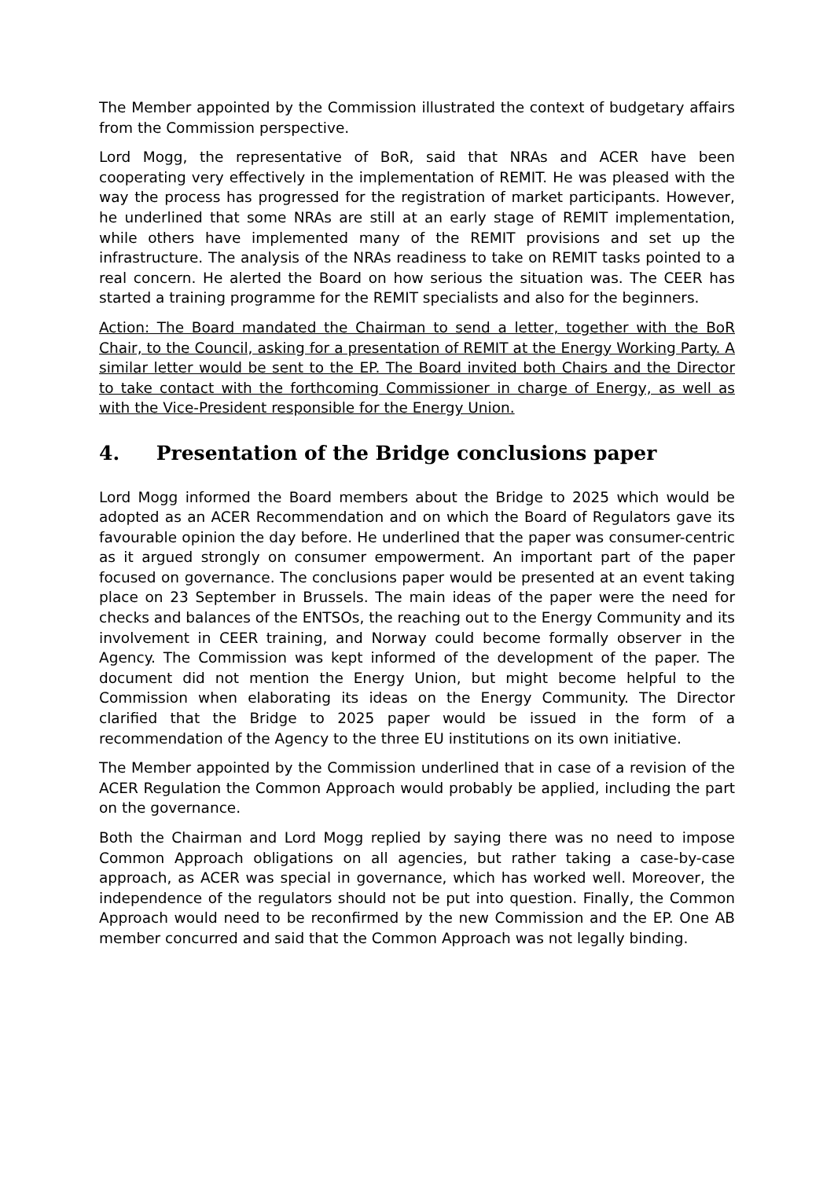The Member appointed by the Commission illustrated the context of budgetary affairs from the Commission perspective.
Lord Mogg, the representative of BoR, said that NRAs and ACER have been cooperating very effectively in the implementation of REMIT. He was pleased with the way the process has progressed for the registration of market participants. However, he underlined that some NRAs are still at an early stage of REMIT implementation, while others have implemented many of the REMIT provisions and set up the infrastructure. The analysis of the NRAs readiness to take on REMIT tasks pointed to a real concern. He alerted the Board on how serious the situation was. The CEER has started a training programme for the REMIT specialists and also for the beginners.
Action: The Board mandated the Chairman to send a letter, together with the BoR Chair, to the Council, asking for a presentation of REMIT at the Energy Working Party. A similar letter would be sent to the EP. The Board invited both Chairs and the Director to take contact with the forthcoming Commissioner in charge of Energy, as well as with the Vice-President responsible for the Energy Union.
4. Presentation of the Bridge conclusions paper
Lord Mogg informed the Board members about the Bridge to 2025 which would be adopted as an ACER Recommendation and on which the Board of Regulators gave its favourable opinion the day before. He underlined that the paper was consumer-centric as it argued strongly on consumer empowerment. An important part of the paper focused on governance. The conclusions paper would be presented at an event taking place on 23 September in Brussels. The main ideas of the paper were the need for checks and balances of the ENTSOs, the reaching out to the Energy Community and its involvement in CEER training, and Norway could become formally observer in the Agency. The Commission was kept informed of the development of the paper. The document did not mention the Energy Union, but might become helpful to the Commission when elaborating its ideas on the Energy Community. The Director clarified that the Bridge to 2025 paper would be issued in the form of a recommendation of the Agency to the three EU institutions on its own initiative.
The Member appointed by the Commission underlined that in case of a revision of the ACER Regulation the Common Approach would probably be applied, including the part on the governance.
Both the Chairman and Lord Mogg replied by saying there was no need to impose Common Approach obligations on all agencies, but rather taking a case-by-case approach, as ACER was special in governance, which has worked well. Moreover, the independence of the regulators should not be put into question. Finally, the Common Approach would need to be reconfirmed by the new Commission and the EP. One AB member concurred and said that the Common Approach was not legally binding.